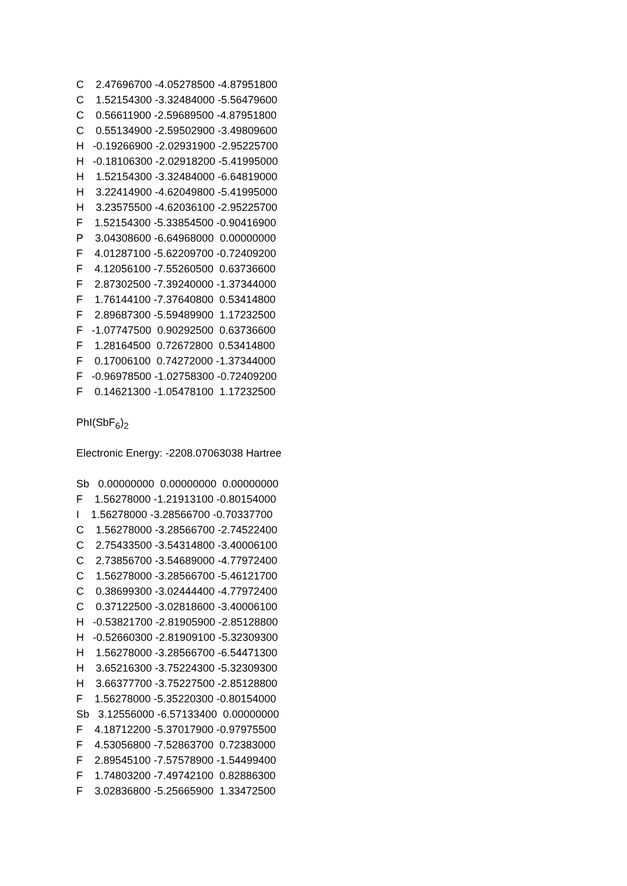C 2.47696700 -4.05278500 -4.87951800
C 1.52154300 -3.32484000 -5.56479600
C 0.56611900 -2.59689500 -4.87951800
C 0.55134900 -2.59502900 -3.49809600
H -0.19266900 -2.02931900 -2.95225700
H -0.18106300 -2.02918200 -5.41995000
H 1.52154300 -3.32484000 -6.64819000
H 3.22414900 -4.62049800 -5.41995000
H 3.23575500 -4.62036100 -2.95225700
F 1.52154300 -5.33854500 -0.90416900
P 3.04308600 -6.64968000 0.00000000
F 4.01287100 -5.62209700 -0.72409200
F 4.12056100 -7.55260500 0.63736600
F 2.87302500 -7.39240000 -1.37344000
F 1.76144100 -7.37640800 0.53414800
F 2.89687300 -5.59489900 1.17232500
F -1.07747500 0.90292500 0.63736600
F 1.28164500 0.72672800 0.53414800
F 0.17006100 0.74272000 -1.37344000
F -0.96978500 -1.02758300 -0.72409200
F 0.14621300 -1.05478100 1.17232500
PhI(SbF<sub>6</sub>)<sub>2</sub>
Electronic Energy: -2208.07063038 Hartree
Sb 0.00000000 0.00000000 0.00000000
F 1.56278000 -1.21913100 -0.80154000
I 1.56278000 -3.28566700 -0.70337700
C 1.56278000 -3.28566700 -2.74522400
C 2.75433500 -3.54314800 -3.40006100
C 2.73856700 -3.54689000 -4.77972400
C 1.56278000 -3.28566700 -5.46121700
C 0.38699300 -3.02444400 -4.77972400
C 0.37122500 -3.02818600 -3.40006100
H -0.53821700 -2.81905900 -2.85128800
H -0.52660300 -2.81909100 -5.32309300
H 1.56278000 -3.28566700 -6.54471300
H 3.65216300 -3.75224300 -5.32309300
H 3.66377700 -3.75227500 -2.85128800
F 1.56278000 -5.35220300 -0.80154000
Sb 3.12556000 -6.57133400 0.00000000
F 4.18712200 -5.37017900 -0.97975500
F 4.53056800 -7.52863700 0.72383000
F 2.89545100 -7.57578900 -1.54499400
F 1.74803200 -7.49742100 0.82886300
F 3.02836800 -5.25665900 1.33472500